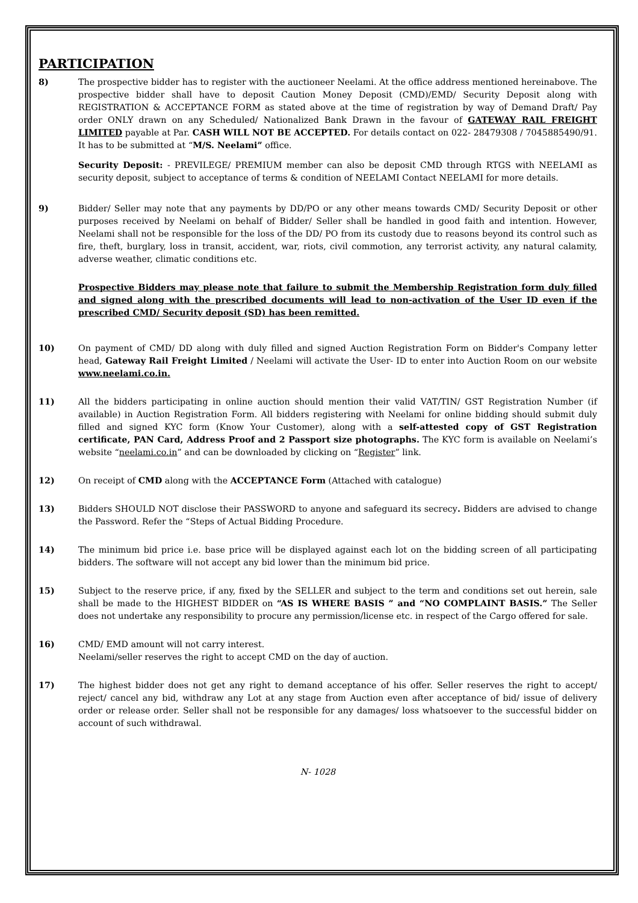PARTICIPATION
8) The prospective bidder has to register with the auctioneer Neelami. At the office address mentioned hereinabove. The prospective bidder shall have to deposit Caution Money Deposit (CMD)/EMD/ Security Deposit along with REGISTRATION & ACCEPTANCE FORM as stated above at the time of registration by way of Demand Draft/ Pay order ONLY drawn on any Scheduled/ Nationalized Bank Drawn in the favour of GATEWAY RAIL FREIGHT LIMITED payable at Par. CASH WILL NOT BE ACCEPTED. For details contact on 022- 28479308 / 7045885490/91. It has to be submitted at “M/S. Neelami” office.
Security Deposit: - PREVILEGE/ PREMIUM member can also be deposit CMD through RTGS with NEELAMI as security deposit, subject to acceptance of terms & condition of NEELAMI Contact NEELAMI for more details.
9) Bidder/ Seller may note that any payments by DD/PO or any other means towards CMD/ Security Deposit or other purposes received by Neelami on behalf of Bidder/ Seller shall be handled in good faith and intention. However, Neelami shall not be responsible for the loss of the DD/ PO from its custody due to reasons beyond its control such as fire, theft, burglary, loss in transit, accident, war, riots, civil commotion, any terrorist activity, any natural calamity, adverse weather, climatic conditions etc.
Prospective Bidders may please note that failure to submit the Membership Registration form duly filled and signed along with the prescribed documents will lead to non-activation of the User ID even if the prescribed CMD/ Security deposit (SD) has been remitted.
10) On payment of CMD/ DD along with duly filled and signed Auction Registration Form on Bidder's Company letter head, Gateway Rail Freight Limited / Neelami will activate the User- ID to enter into Auction Room on our website www.neelami.co.in.
11) All the bidders participating in online auction should mention their valid VAT/TIN/ GST Registration Number (if available) in Auction Registration Form. All bidders registering with Neelami for online bidding should submit duly filled and signed KYC form (Know Your Customer), along with a self-attested copy of GST Registration certificate, PAN Card, Address Proof and 2 Passport size photographs. The KYC form is available on Neelami’s website “neelami.co.in” and can be downloaded by clicking on “Register” link.
12) On receipt of CMD along with the ACCEPTANCE Form (Attached with catalogue)
13) Bidders SHOULD NOT disclose their PASSWORD to anyone and safeguard its secrecy. Bidders are advised to change the Password. Refer the “Steps of Actual Bidding Procedure.
14) The minimum bid price i.e. base price will be displayed against each lot on the bidding screen of all participating bidders. The software will not accept any bid lower than the minimum bid price.
15) Subject to the reserve price, if any, fixed by the SELLER and subject to the term and conditions set out herein, sale shall be made to the HIGHEST BIDDER on “AS IS WHERE BASIS ” and “NO COMPLAINT BASIS.” The Seller does not undertake any responsibility to procure any permission/license etc. in respect of the Cargo offered for sale.
16) CMD/ EMD amount will not carry interest.
Neelami/seller reserves the right to accept CMD on the day of auction.
17) The highest bidder does not get any right to demand acceptance of his offer. Seller reserves the right to accept/ reject/ cancel any bid, withdraw any Lot at any stage from Auction even after acceptance of bid/ issue of delivery order or release order. Seller shall not be responsible for any damages/ loss whatsoever to the successful bidder on account of such withdrawal.
N- 1028